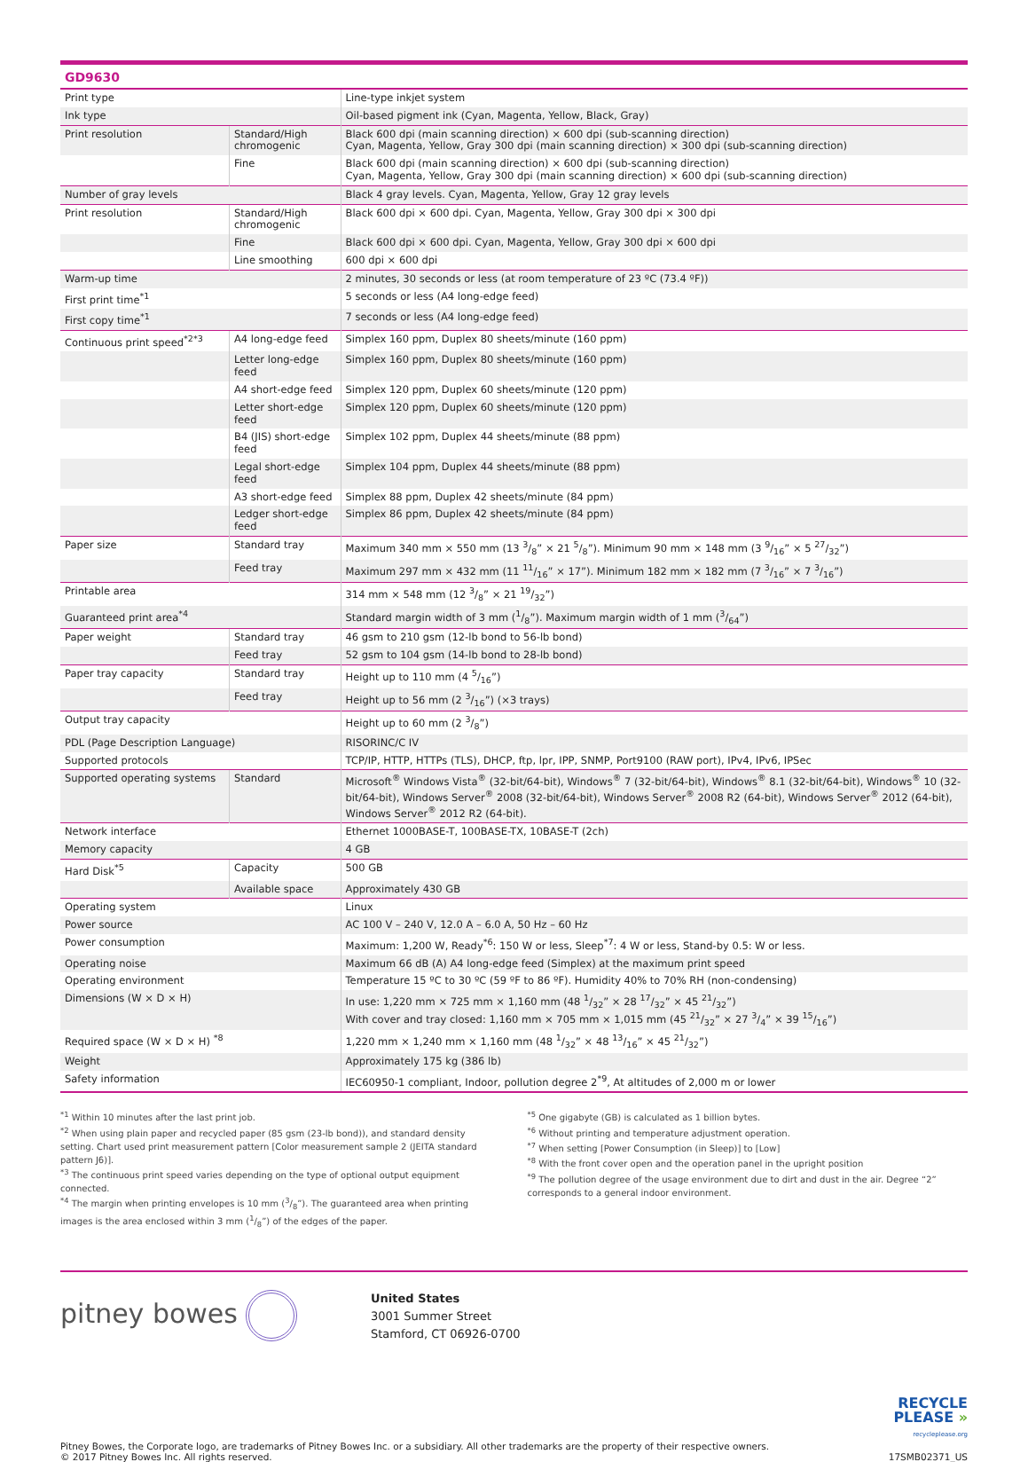GD9630
| Print type | | Line-type inkjet system |
| Ink type | | Oil-based pigment ink (Cyan, Magenta, Yellow, Black, Gray) |
| Print resolution | Standard/High chromogenic | Black 600 dpi (main scanning direction) × 600 dpi (sub-scanning direction) Cyan, Magenta, Yellow, Gray 300 dpi (main scanning direction) × 300 dpi (sub-scanning direction) |
| | Fine | Black 600 dpi (main scanning direction) × 600 dpi (sub-scanning direction) Cyan, Magenta, Yellow, Gray 300 dpi (main scanning direction) × 600 dpi (sub-scanning direction) |
| Number of gray levels | | Black 4 gray levels. Cyan, Magenta, Yellow, Gray 12 gray levels |
| Print resolution | Standard/High chromogenic | Black 600 dpi × 600 dpi. Cyan, Magenta, Yellow, Gray 300 dpi × 300 dpi |
| | Fine | Black 600 dpi × 600 dpi. Cyan, Magenta, Yellow, Gray 300 dpi × 600 dpi |
| | Line smoothing | 600 dpi × 600 dpi |
| Warm-up time | | 2 minutes, 30 seconds or less (at room temperature of 23 ºC (73.4 ºF)) |
| First print time<sup>*1</sup> | | 5 seconds or less (A4 long-edge feed) |
| First copy time<sup>*1</sup> | | 7 seconds or less (A4 long-edge feed) |
| Continuous print speed<sup>*2*3</sup> | A4 long-edge feed | Simplex 160 ppm, Duplex 80 sheets/minute (160 ppm) |
| | Letter long-edge feed | Simplex 160 ppm, Duplex 80 sheets/minute (160 ppm) |
| | A4 short-edge feed | Simplex 120 ppm, Duplex 60 sheets/minute (120 ppm) |
| | Letter short-edge feed | Simplex 120 ppm, Duplex 60 sheets/minute (120 ppm) |
| | B4 (JIS) short-edge feed | Simplex 102 ppm, Duplex 44 sheets/minute (88 ppm) |
| | Legal short-edge feed | Simplex 104 ppm, Duplex 44 sheets/minute (88 ppm) |
| | A3 short-edge feed | Simplex 88 ppm, Duplex 42 sheets/minute (84 ppm) |
| | Ledger short-edge feed | Simplex 86 ppm, Duplex 42 sheets/minute (84 ppm) |
| Paper size | Standard tray | Maximum 340 mm × 550 mm (13 3/8” × 21 5/8”). Minimum 90 mm × 148 mm (3 9/16” × 5 27/32”) |
| | Feed tray | Maximum 297 mm × 432 mm (11 11/16” × 17”). Minimum 182 mm × 182 mm (7 3/16” × 7 3/16”) |
| Printable area | | 314 mm × 548 mm (12 3/8” × 21 19/32”) |
| Guaranteed print area<sup>*4</sup> | | Standard margin width of 3 mm (1/8”). Maximum margin width of 1 mm (3/64”) |
| Paper weight | Standard tray | 46 gsm to 210 gsm (12-lb bond to 56-lb bond) |
| | Feed tray | 52 gsm to 104 gsm (14-lb bond to 28-lb bond) |
| Paper tray capacity | Standard tray | Height up to 110 mm (4 5/16”) |
| | Feed tray | Height up to 56 mm (2 3/16”) (×3 trays) |
| Output tray capacity | | Height up to 60 mm (2 3/8”) |
| PDL (Page Description Language) | | RISORINC/C IV |
| Supported protocols | | TCP/IP, HTTP, HTTPs (TLS), DHCP, ftp, lpr, IPP, SNMP, Port9100 (RAW port), IPv4, IPv6, IPSec |
| Supported operating systems | Standard | Microsoft<sup>®</sup> Windows Vista<sup>®</sup> (32-bit/64-bit), Windows<sup>®</sup> 7 (32-bit/64-bit), Windows<sup>®</sup> 8.1 (32-bit/64-bit), Windows<sup>®</sup> 10 (32-bit/64-bit), Windows Server<sup>®</sup> 2008 (32-bit/64-bit), Windows Server<sup>®</sup> 2008 R2 (64-bit), Windows Server<sup>®</sup> 2012 (64-bit), Windows Server<sup>®</sup> 2012 R2 (64-bit). |
| Network interface | | Ethernet 1000BASE-T, 100BASE-TX, 10BASE-T (2ch) |
| Memory capacity | | 4 GB |
| Hard Disk<sup>*5</sup> | Capacity | 500 GB |
| | Available space | Approximately 430 GB |
| Operating system | | Linux |
| Power source | | AC 100 V – 240 V, 12.0 A – 6.0 A, 50 Hz – 60 Hz |
| Power consumption | | Maximum: 1,200 W, Ready<sup>*6</sup>: 150 W or less, Sleep<sup>*7</sup>: 4 W or less, Stand-by 0.5: W or less. |
| Operating noise | | Maximum 66 dB (A) A4 long-edge feed (Simplex) at the maximum print speed |
| Operating environment | | Temperature 15 ºC to 30 ºC (59 ºF to 86 ºF). Humidity 40% to 70% RH (non-condensing) |
| Dimensions (W × D × H) | | In use: 1,220 mm × 725 mm × 1,160 mm (48 1/32” × 28 17/32” × 45 21/32”) With cover and tray closed: 1,160 mm × 705 mm × 1,015 mm (45 21/32” × 27 3/4” × 39 15/16”) |
| Required space (W × D × H) <sup>*8</sup> | | 1,220 mm × 1,240 mm × 1,160 mm (48 1/32” × 48 13/16” × 45 21/32”) |
| Weight | | Approximately 175 kg (386 lb) |
| Safety information | | IEC60950-1 compliant, Indoor, pollution degree 2<sup>*9</sup>, At altitudes of 2,000 m or lower |
<sup>*1</sup> Within 10 minutes after the last print job.
<sup>*2</sup> When using plain paper and recycled paper (85 gsm (23-lb bond)), and standard density setting. Chart used print measurement pattern [Color measurement sample 2 (JEITA standard pattern J6)].
<sup>*3</sup> The continuous print speed varies depending on the type of optional output equipment connected.
<sup>*4</sup> The margin when printing envelopes is 10 mm (3/8”). The guaranteed area when printing images is the area enclosed within 3 mm (1/8”) of the edges of the paper.
<sup>*5</sup> One gigabyte (GB) is calculated as 1 billion bytes.
<sup>*6</sup> Without printing and temperature adjustment operation.
<sup>*7</sup> When setting [Power Consumption (in Sleep)] to [Low]
<sup>*8</sup> With the front cover open and the operation panel in the upright position
<sup>*9</sup> The pollution degree of the usage environment due to dirt and dust in the air. Degree “2” corresponds to a general indoor environment.
pitney bowes
United States
3001 Summer Street
Stamford, CT 06926-0700
Pitney Bowes, the Corporate logo, are trademarks of Pitney Bowes Inc. or a subsidiary. All other trademarks are the property of their respective owners.
© 2017 Pitney Bowes Inc. All rights reserved.
RECYCLE
PLEASE »
recycleplease.org
17SMB02371_US